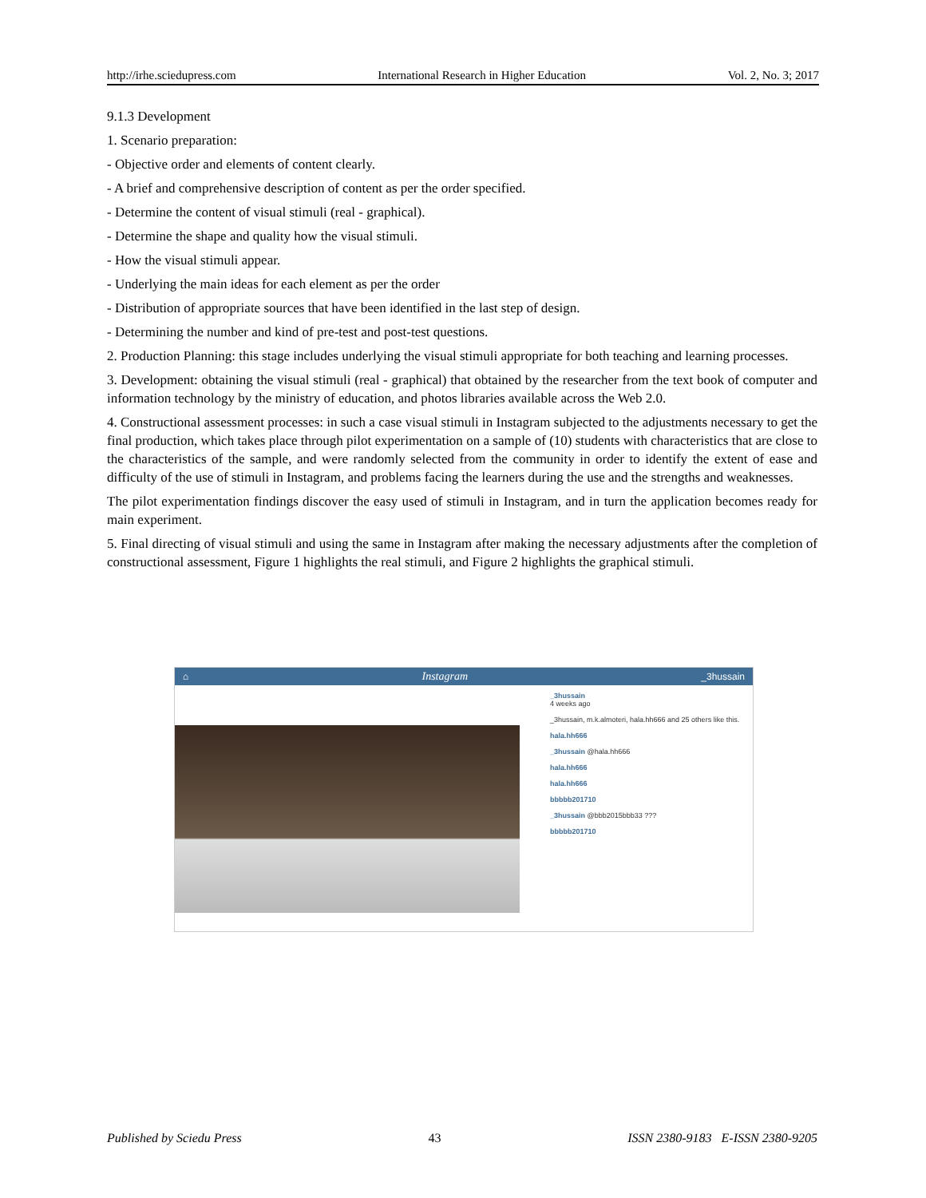http://irhe.sciedupress.com International Research in Higher Education Vol. 2, No. 3; 2017
9.1.3 Development
1. Scenario preparation:
- Objective order and elements of content clearly.
- A brief and comprehensive description of content as per the order specified.
- Determine the content of visual stimuli (real - graphical).
- Determine the shape and quality how the visual stimuli.
- How the visual stimuli appear.
- Underlying the main ideas for each element as per the order
- Distribution of appropriate sources that have been identified in the last step of design.
- Determining the number and kind of pre-test and post-test questions.
2. Production Planning: this stage includes underlying the visual stimuli appropriate for both teaching and learning processes.
3. Development: obtaining the visual stimuli (real - graphical) that obtained by the researcher from the text book of computer and information technology by the ministry of education, and photos libraries available across the Web 2.0.
4. Constructional assessment processes: in such a case visual stimuli in Instagram subjected to the adjustments necessary to get the final production, which takes place through pilot experimentation on a sample of (10) students with characteristics that are close to the characteristics of the sample, and were randomly selected from the community in order to identify the extent of ease and difficulty of the use of stimuli in Instagram, and problems facing the learners during the use and the strengths and weaknesses.
The pilot experimentation findings discover the easy used of stimuli in Instagram, and in turn the application becomes ready for main experiment.
5. Final directing of visual stimuli and using the same in Instagram after making the necessary adjustments after the completion of constructional assessment, Figure 1 highlights the real stimuli, and Figure 2 highlights the graphical stimuli.
⌂ Instagram _3hussain
_3hussain
4 weeks ago
_3hussain, m.k.almoteri, hala.hh666 and 25 others like this.
hala.hh666
_3hussain @hala.hh666
hala.hh666
hala.hh666
bbbbb201710
_3hussain @bbb2015bbb33 ???
bbbbb201710
Published by Sciedu Press 43 ISSN 2380-9183 E-ISSN 2380-9205